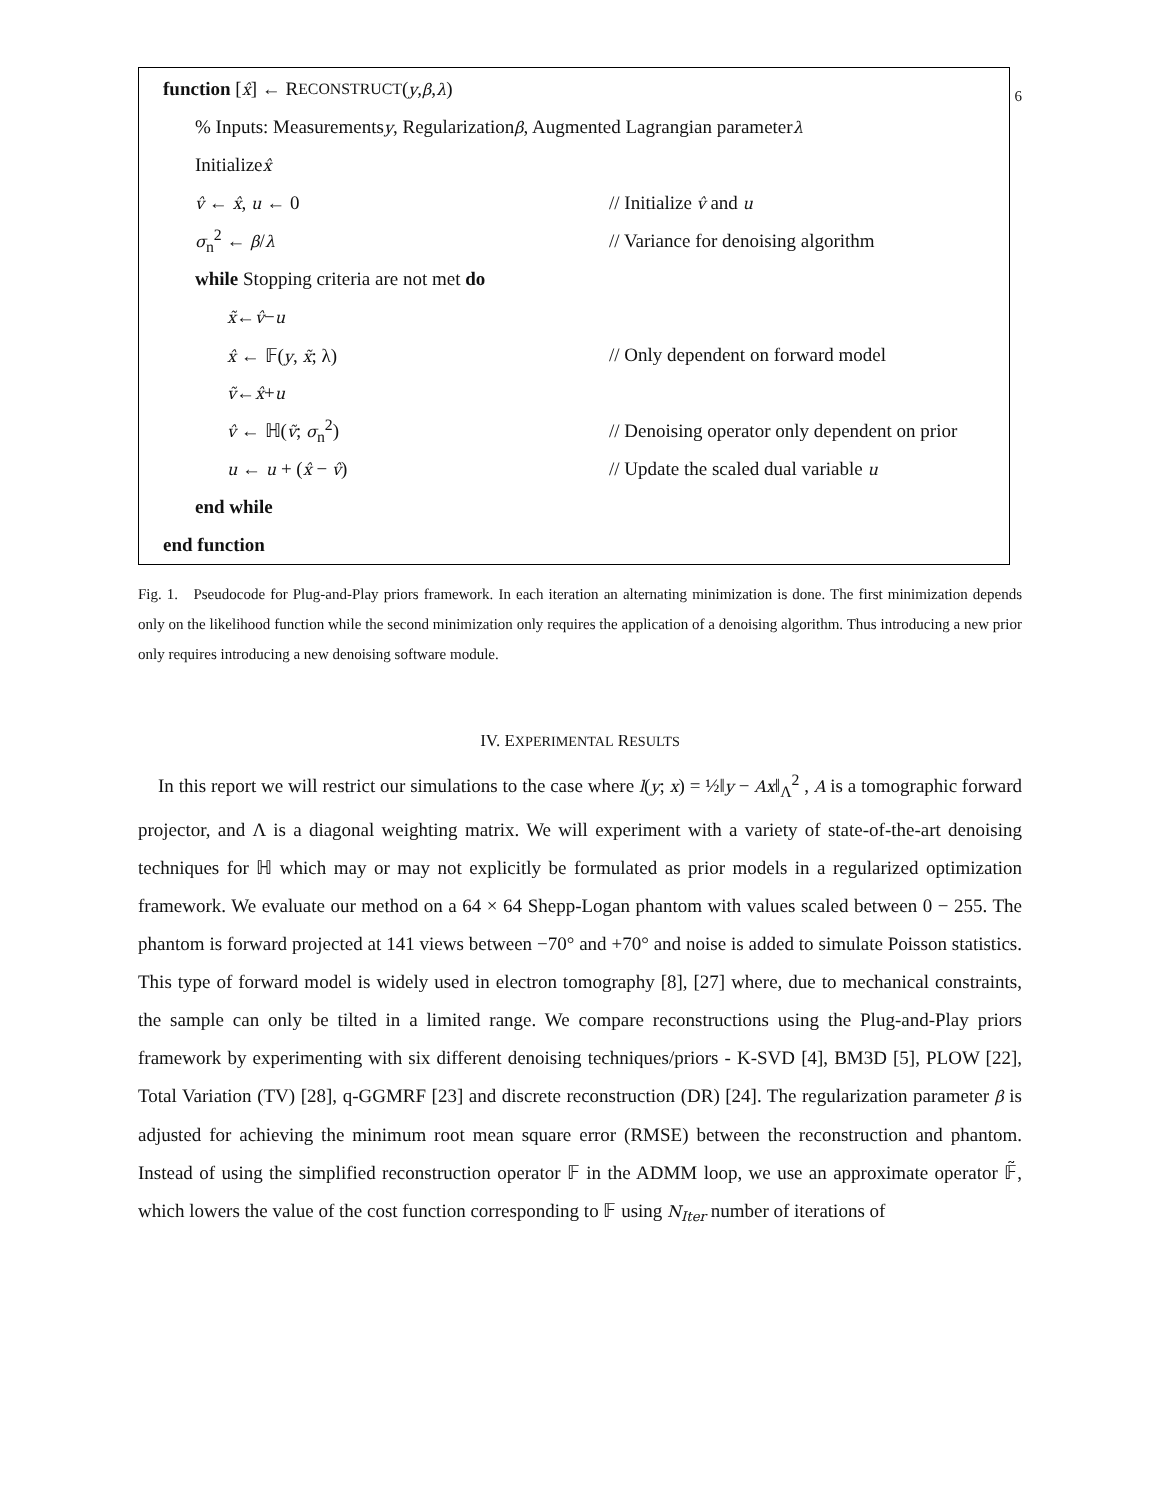6
function [x̂] ← R ECONSTRUCT (y, β, λ)
% Inputs: Measurements y, Regularization β, Augmented Lagrangian parameter λ
Initialize x̂
v̂ ← x̂, u ← 0 // Initialize v̂ and u
σ<sub>n</sub><sup>2</sup> ← β/λ // Variance for denoising algorithm
while Stopping criteria are not met do
x̃ ← v̂ − u
x̂ ← 𝔽(y, x̃; λ) // Only dependent on forward model
ṽ ← x̂ + u
v̂ ← ℍ(ṽ; σ<sub>n</sub><sup>2</sup>) // Denoising operator only dependent on prior
u ← u + (x̂ − v̂) // Update the scaled dual variable u
end while
end function
Fig. 1. Pseudocode for Plug-and-Play priors framework. In each iteration an alternating minimization is done. The first minimization depends only on the likelihood function while the second minimization only requires the application of a denoising algorithm. Thus introducing a new prior only requires introducing a new denoising software module.
IV. EXPERIMENTAL RESULTS
In this report we will restrict our simulations to the case where l(y; x) = ½‖y − Ax‖<sub>Λ</sub><sup>2</sup> , A is a tomographic forward projector, and Λ is a diagonal weighting matrix. We will experiment with a variety of state-of-the-art denoising techniques for ℍ which may or may not explicitly be formulated as prior models in a regularized optimization framework. We evaluate our method on a 64 × 64 Shepp-Logan phantom with values scaled between 0 − 255. The phantom is forward projected at 141 views between −70° and +70° and noise is added to simulate Poisson statistics. This type of forward model is widely used in electron tomography [8], [27] where, due to mechanical constraints, the sample can only be tilted in a limited range. We compare reconstructions using the Plug-and-Play priors framework by experimenting with six different denoising techniques/priors - K-SVD [4], BM3D [5], PLOW [22], Total Variation (TV) [28], q-GGMRF [23] and discrete reconstruction (DR) [24]. The regularization parameter β is adjusted for achieving the minimum root mean square error (RMSE) between the reconstruction and phantom. Instead of using the simplified reconstruction operator 𝔽 in the ADMM loop, we use an approximate operator 𝔽̃, which lowers the value of the cost function corresponding to 𝔽 using N<sub>Iter</sub> number of iterations of